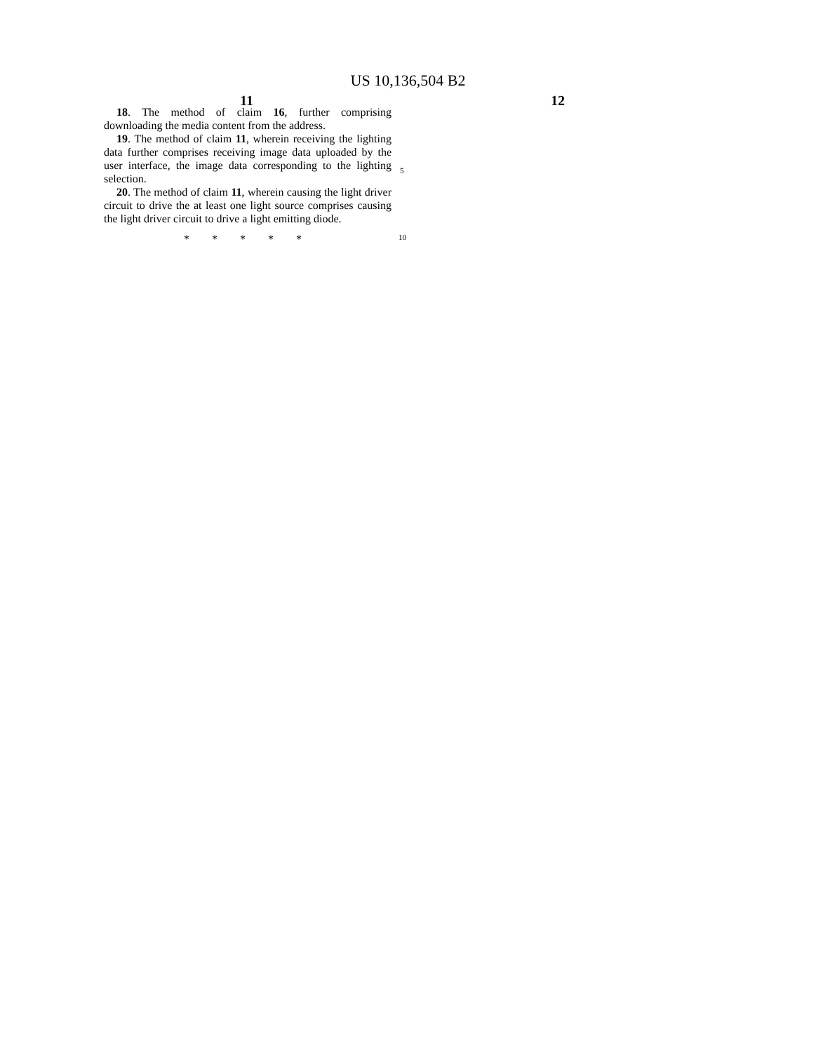US 10,136,504 B2
11 12
18. The method of claim 16, further comprising downloading the media content from the address.
19. The method of claim 11, wherein receiving the lighting data further comprises receiving image data uploaded by the user interface, the image data corresponding to the lighting selection.
20. The method of claim 11, wherein causing the light driver circuit to drive the at least one light source comprises causing the light driver circuit to drive a light emitting diode.
* * * * *
5
10